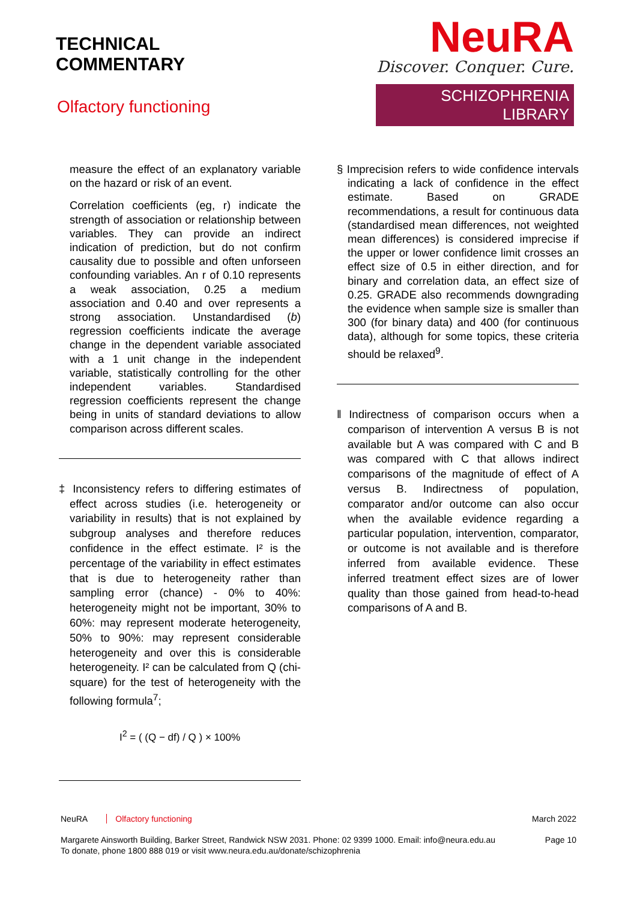TECHNICAL
COMMENTARY
Olfactory functioning
NeuRA
Discover. Conquer. Cure.
SCHIZOPHRENIA LIBRARY
measure the effect of an explanatory variable on the hazard or risk of an event.
Correlation coefficients (eg, r) indicate the strength of association or relationship between variables. They can provide an indirect indication of prediction, but do not confirm causality due to possible and often unforseen confounding variables. An r of 0.10 represents a weak association, 0.25 a medium association and 0.40 and over represents a strong association. Unstandardised (b) regression coefficients indicate the average change in the dependent variable associated with a 1 unit change in the independent variable, statistically controlling for the other independent variables. Standardised regression coefficients represent the change being in units of standard deviations to allow comparison across different scales.
‡ Inconsistency refers to differing estimates of effect across studies (i.e. heterogeneity or variability in results) that is not explained by subgroup analyses and therefore reduces confidence in the effect estimate. I² is the percentage of the variability in effect estimates that is due to heterogeneity rather than sampling error (chance) - 0% to 40%: heterogeneity might not be important, 30% to 60%: may represent moderate heterogeneity, 50% to 90%: may represent considerable heterogeneity and over this is considerable heterogeneity. I² can be calculated from Q (chi-square) for the test of heterogeneity with the following formula<sup>7</sup>;
I<sup>2</sup> = ( (Q − df) / Q ) × 100%
§ Imprecision refers to wide confidence intervals indicating a lack of confidence in the effect estimate. Based on GRADE recommendations, a result for continuous data (standardised mean differences, not weighted mean differences) is considered imprecise if the upper or lower confidence limit crosses an effect size of 0.5 in either direction, and for binary and correlation data, an effect size of 0.25. GRADE also recommends downgrading the evidence when sample size is smaller than 300 (for binary data) and 400 (for continuous data), although for some topics, these criteria should be relaxed<sup>9</sup>.
‖ Indirectness of comparison occurs when a comparison of intervention A versus B is not available but A was compared with C and B was compared with C that allows indirect comparisons of the magnitude of effect of A versus B. Indirectness of population, comparator and/or outcome can also occur when the available evidence regarding a particular population, intervention, comparator, or outcome is not available and is therefore inferred from available evidence. These inferred treatment effect sizes are of lower quality than those gained from head-to-head comparisons of A and B.
NeuRA Olfactory functioning March 2022
Margarete Ainsworth Building, Barker Street, Randwick NSW 2031. Phone: 02 9399 1000. Email: info@neura.edu.au
To donate, phone 1800 888 019 or visit www.neura.edu.au/donate/schizophrenia Page 10